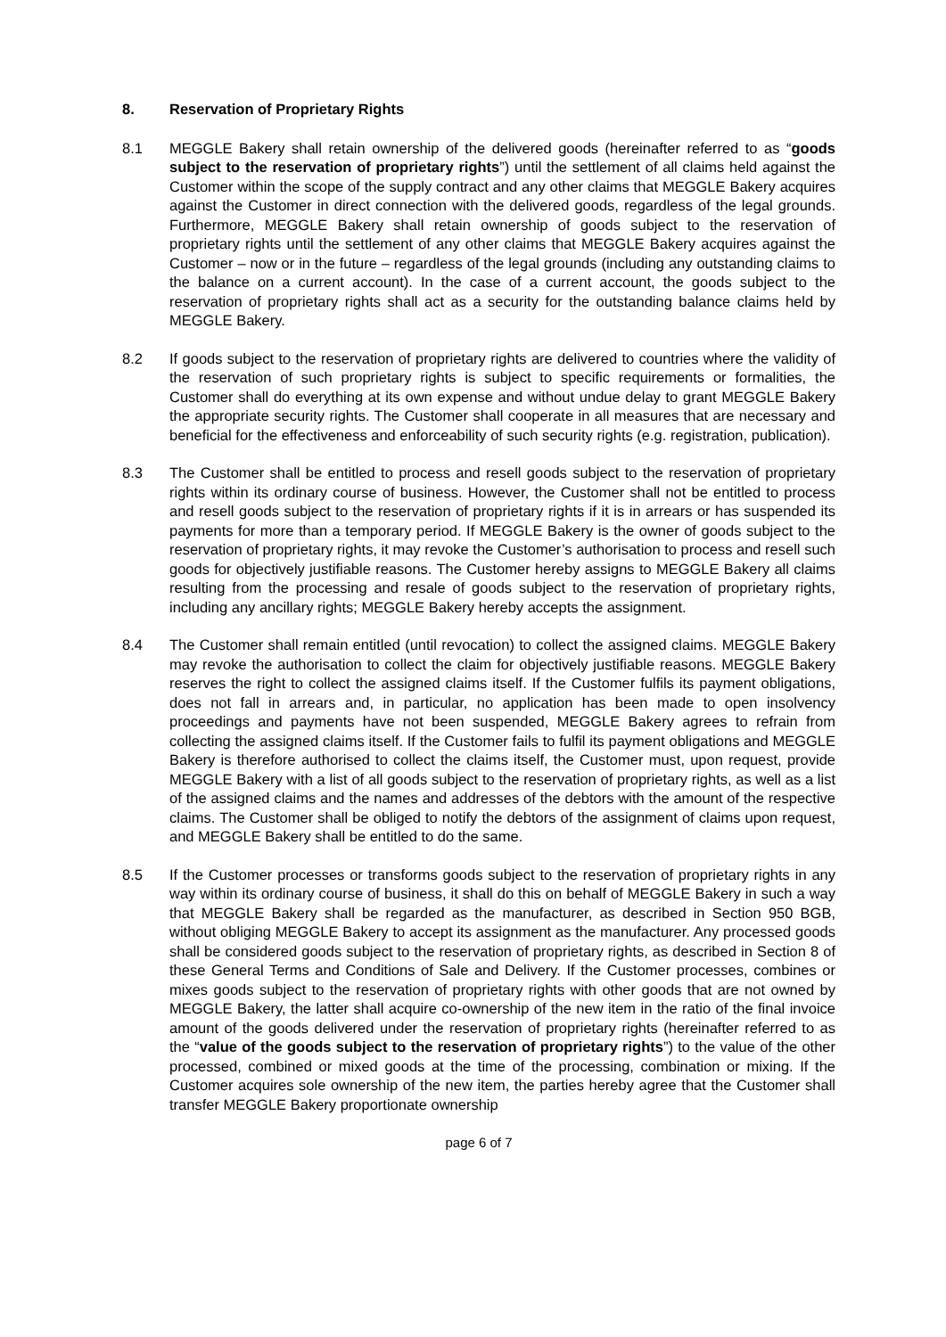8. Reservation of Proprietary Rights
8.1 MEGGLE Bakery shall retain ownership of the delivered goods (hereinafter referred to as “goods subject to the reservation of proprietary rights”) until the settlement of all claims held against the Customer within the scope of the supply contract and any other claims that MEGGLE Bakery acquires against the Customer in direct connection with the delivered goods, regardless of the legal grounds. Furthermore, MEGGLE Bakery shall retain ownership of goods subject to the reservation of proprietary rights until the settlement of any other claims that MEGGLE Bakery acquires against the Customer – now or in the future – regardless of the legal grounds (including any outstanding claims to the balance on a current account). In the case of a current account, the goods subject to the reservation of proprietary rights shall act as a security for the outstanding balance claims held by MEGGLE Bakery.
8.2 If goods subject to the reservation of proprietary rights are delivered to countries where the validity of the reservation of such proprietary rights is subject to specific requirements or formalities, the Customer shall do everything at its own expense and without undue delay to grant MEGGLE Bakery the appropriate security rights. The Customer shall cooperate in all measures that are necessary and beneficial for the effectiveness and enforceability of such security rights (e.g. registration, publication).
8.3 The Customer shall be entitled to process and resell goods subject to the reservation of proprietary rights within its ordinary course of business. However, the Customer shall not be entitled to process and resell goods subject to the reservation of proprietary rights if it is in arrears or has suspended its payments for more than a temporary period. If MEGGLE Bakery is the owner of goods subject to the reservation of proprietary rights, it may revoke the Customer’s authorisation to process and resell such goods for objectively justifiable reasons. The Customer hereby assigns to MEGGLE Bakery all claims resulting from the processing and resale of goods subject to the reservation of proprietary rights, including any ancillary rights; MEGGLE Bakery hereby accepts the assignment.
8.4 The Customer shall remain entitled (until revocation) to collect the assigned claims. MEGGLE Bakery may revoke the authorisation to collect the claim for objectively justifiable reasons. MEGGLE Bakery reserves the right to collect the assigned claims itself. If the Customer fulfils its payment obligations, does not fall in arrears and, in particular, no application has been made to open insolvency proceedings and payments have not been suspended, MEGGLE Bakery agrees to refrain from collecting the assigned claims itself. If the Customer fails to fulfil its payment obligations and MEGGLE Bakery is therefore authorised to collect the claims itself, the Customer must, upon request, provide MEGGLE Bakery with a list of all goods subject to the reservation of proprietary rights, as well as a list of the assigned claims and the names and addresses of the debtors with the amount of the respective claims. The Customer shall be obliged to notify the debtors of the assignment of claims upon request, and MEGGLE Bakery shall be entitled to do the same.
8.5 If the Customer processes or transforms goods subject to the reservation of proprietary rights in any way within its ordinary course of business, it shall do this on behalf of MEGGLE Bakery in such a way that MEGGLE Bakery shall be regarded as the manufacturer, as described in Section 950 BGB, without obliging MEGGLE Bakery to accept its assignment as the manufacturer. Any processed goods shall be considered goods subject to the reservation of proprietary rights, as described in Section 8 of these General Terms and Conditions of Sale and Delivery. If the Customer processes, combines or mixes goods subject to the reservation of proprietary rights with other goods that are not owned by MEGGLE Bakery, the latter shall acquire co-ownership of the new item in the ratio of the final invoice amount of the goods delivered under the reservation of proprietary rights (hereinafter referred to as the “value of the goods subject to the reservation of proprietary rights”) to the value of the other processed, combined or mixed goods at the time of the processing, combination or mixing. If the Customer acquires sole ownership of the new item, the parties hereby agree that the Customer shall transfer MEGGLE Bakery proportionate ownership
page 6 of 7